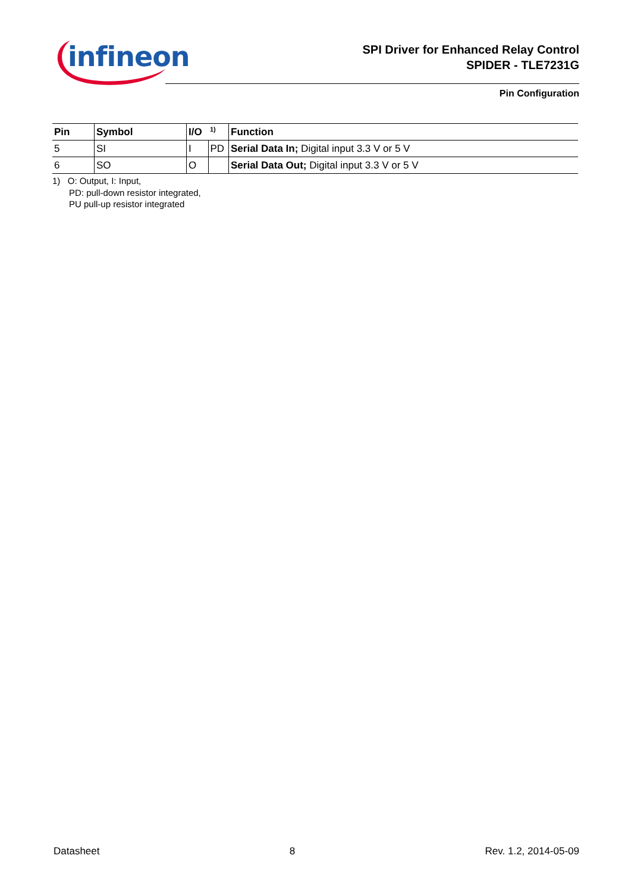infineon
SPI Driver for Enhanced Relay Control
SPIDER - TLE7231G
Pin Configuration
| Pin | Symbol | I/O | <sup>1)</sup> | Function |
| --- | --- | --- | --- | --- |
| 5 | SI | I | PD | Serial Data In; Digital input 3.3 V or 5 V |
| 6 | SO | O | | Serial Data Out; Digital input 3.3 V or 5 V |
1) O: Output, I: Input,
PD: pull-down resistor integrated,
PU pull-up resistor integrated
Datasheet 8 Rev. 1.2, 2014-05-09